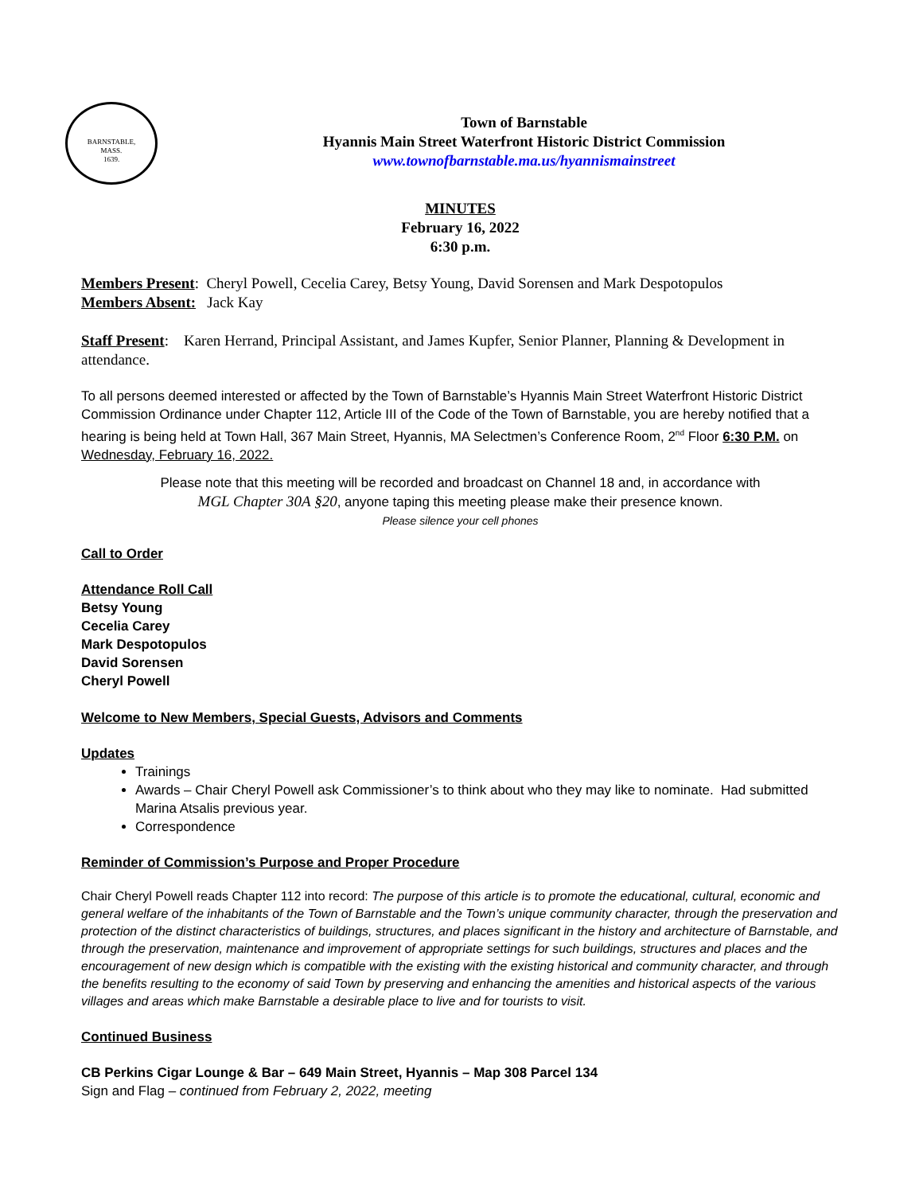BARNSTABLE,
MASS.
1639.
Town of Barnstable
Hyannis Main Street Waterfront Historic District Commission
www.townofbarnstable.ma.us/hyannismainstreet
MINUTES
February 16, 2022
6:30 p.m.
Members Present: Cheryl Powell, Cecelia Carey, Betsy Young, David Sorensen and Mark Despotopulos
Members Absent: Jack Kay
Staff Present: Karen Herrand, Principal Assistant, and James Kupfer, Senior Planner, Planning & Development in attendance.
To all persons deemed interested or affected by the Town of Barnstable’s Hyannis Main Street Waterfront Historic District Commission Ordinance under Chapter 112, Article III of the Code of the Town of Barnstable, you are hereby notified that a hearing is being held at Town Hall, 367 Main Street, Hyannis, MA Selectmen’s Conference Room, 2<sup>nd</sup> Floor 6:30 P.M. on Wednesday, February 16, 2022.
Please note that this meeting will be recorded and broadcast on Channel 18 and, in accordance with
MGL Chapter 30A §20, anyone taping this meeting please make their presence known.
Please silence your cell phones
Call to Order
Attendance Roll Call
Betsy Young
Cecelia Carey
Mark Despotopulos
David Sorensen
Cheryl Powell
Welcome to New Members, Special Guests, Advisors and Comments
Updates
Trainings
Awards – Chair Cheryl Powell ask Commissioner’s to think about who they may like to nominate. Had submitted Marina Atsalis previous year.
Correspondence
Reminder of Commission’s Purpose and Proper Procedure
Chair Cheryl Powell reads Chapter 112 into record: The purpose of this article is to promote the educational, cultural, economic and general welfare of the inhabitants of the Town of Barnstable and the Town’s unique community character, through the preservation and protection of the distinct characteristics of buildings, structures, and places significant in the history and architecture of Barnstable, and through the preservation, maintenance and improvement of appropriate settings for such buildings, structures and places and the encouragement of new design which is compatible with the existing with the existing historical and community character, and through the benefits resulting to the economy of said Town by preserving and enhancing the amenities and historical aspects of the various villages and areas which make Barnstable a desirable place to live and for tourists to visit.
Continued Business
CB Perkins Cigar Lounge & Bar – 649 Main Street, Hyannis – Map 308 Parcel 134
Sign and Flag – continued from February 2, 2022, meeting